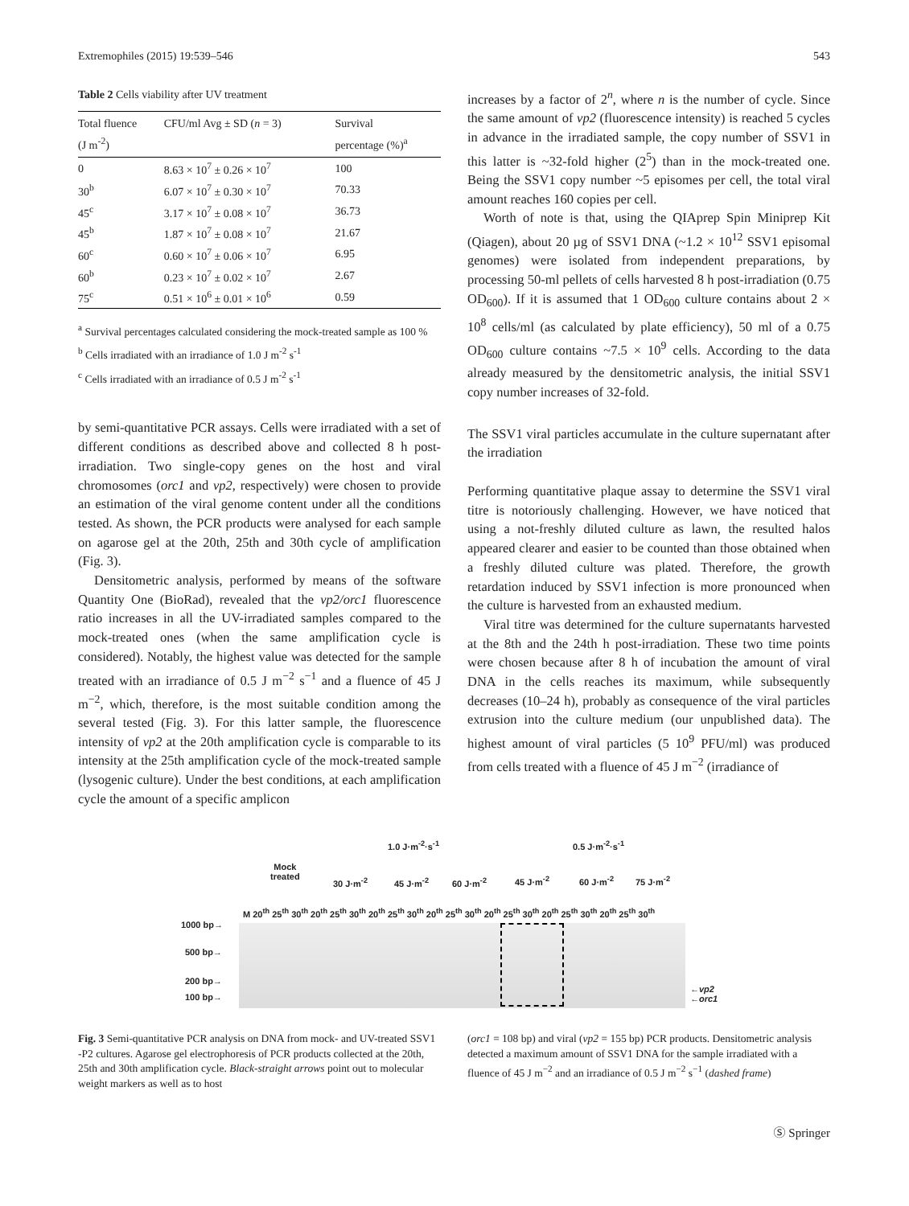Extremophiles (2015) 19:539–546 543
Table 2 Cells viability after UV treatment
| Total fluence (J m<sup>-2</sup>) | CFU/ml Avg ± SD ( n = 3) | Survival percentage (%)<sup>a</sup> |
| --- | --- | --- |
| 0 | 8.63 × 10<sup>7</sup> ± 0.26 × 10<sup>7</sup> | 100 |
| 30<sup>b</sup> | 6.07 × 10<sup>7</sup> ± 0.30 × 10<sup>7</sup> | 70.33 |
| 45<sup>c</sup> | 3.17 × 10<sup>7</sup> ± 0.08 × 10<sup>7</sup> | 36.73 |
| 45<sup>b</sup> | 1.87 × 10<sup>7</sup> ± 0.08 × 10<sup>7</sup> | 21.67 |
| 60<sup>c</sup> | 0.60 × 10<sup>7</sup> ± 0.06 × 10<sup>7</sup> | 6.95 |
| 60<sup>b</sup> | 0.23 × 10<sup>7</sup> ± 0.02 × 10<sup>7</sup> | 2.67 |
| 75<sup>c</sup> | 0.51 × 10<sup>6</sup> ± 0.01 × 10<sup>6</sup> | 0.59 |
<sup>a</sup> Survival percentages calculated considering the mock-treated sample as 100 %
<sup>b</sup> Cells irradiated with an irradiance of 1.0 J m<sup>-2</sup> s<sup>-1</sup>
<sup>c</sup> Cells irradiated with an irradiance of 0.5 J m<sup>-2</sup> s<sup>-1</sup>
by semi-quantitative PCR assays. Cells were irradiated with a set of different conditions as described above and collected 8 h post-irradiation. Two single-copy genes on the host and viral chromosomes (orc1 and vp2, respectively) were chosen to provide an estimation of the viral genome content under all the conditions tested. As shown, the PCR products were analysed for each sample on agarose gel at the 20th, 25th and 30th cycle of amplification (Fig. 3).
Densitometric analysis, performed by means of the software Quantity One (BioRad), revealed that the vp2/orc1 fluorescence ratio increases in all the UV-irradiated samples compared to the mock-treated ones (when the same amplification cycle is considered). Notably, the highest value was detected for the sample treated with an irradiance of 0.5 J m<sup>−2</sup> s<sup>−1</sup> and a fluence of 45 J m<sup>−2</sup>, which, therefore, is the most suitable condition among the several tested (Fig. 3). For this latter sample, the fluorescence intensity of vp2 at the 20th amplification cycle is comparable to its intensity at the 25th amplification cycle of the mock-treated sample (lysogenic culture). Under the best conditions, at each amplification cycle the amount of a specific amplicon
increases by a factor of 2<sup>n</sup>, where n is the number of cycle. Since the same amount of vp2 (fluorescence intensity) is reached 5 cycles in advance in the irradiated sample, the copy number of SSV1 in this latter is ~32-fold higher (2<sup>5</sup>) than in the mock-treated one. Being the SSV1 copy number ~5 episomes per cell, the total viral amount reaches 160 copies per cell.
Worth of note is that, using the QIAprep Spin Miniprep Kit (Qiagen), about 20 µg of SSV1 DNA (~1.2 × 10<sup>12</sup> SSV1 episomal genomes) were isolated from independent preparations, by processing 50-ml pellets of cells harvested 8 h post-irradiation (0.75 OD<sub>600</sub>). If it is assumed that 1 OD<sub>600</sub> culture contains about 2 × 10<sup>8</sup> cells/ml (as calculated by plate efficiency), 50 ml of a 0.75 OD<sub>600</sub> culture contains ~7.5 × 10<sup>9</sup> cells. According to the data already measured by the densitometric analysis, the initial SSV1 copy number increases of 32-fold.
The SSV1 viral particles accumulate in the culture supernatant after the irradiation
Performing quantitative plaque assay to determine the SSV1 viral titre is notoriously challenging. However, we have noticed that using a not-freshly diluted culture as lawn, the resulted halos appeared clearer and easier to be counted than those obtained when a freshly diluted culture was plated. Therefore, the growth retardation induced by SSV1 infection is more pronounced when the culture is harvested from an exhausted medium.
Viral titre was determined for the culture supernatants harvested at the 8th and the 24th h post-irradiation. These two time points were chosen because after 8 h of incubation the amount of viral DNA in the cells reaches its maximum, while subsequently decreases (10–24 h), probably as consequence of the viral particles extrusion into the culture medium (our unpublished data). The highest amount of viral particles (5 10<sup>9</sup> PFU/ml) was produced from cells treated with a fluence of 45 J m<sup>−2</sup> (irradiance of
1.0 J·m<sup>-2</sup>·s<sup>-1</sup> 0.5 J·m<sup>-2</sup>·s<sup>-1</sup>
Mock
treated
30 J·m<sup>-2</sup> 45 J·m<sup>-2</sup> 60 J·m<sup>-2</sup> 45 J·m<sup>-2</sup> 60 J·m<sup>-2</sup> 75 J·m<sup>-2</sup>
M 20<sup>th</sup> 25<sup>th</sup> 30<sup>th</sup> 20<sup>th</sup> 25<sup>th</sup> 30<sup>th</sup> 20<sup>th</sup> 25<sup>th</sup> 30<sup>th</sup> 20<sup>th</sup> 25<sup>th</sup> 30<sup>th</sup> 20<sup>th</sup> 25<sup>th</sup> 30<sup>th</sup> 20<sup>th</sup> 25<sup>th</sup> 30<sup>th</sup> 20<sup>th</sup> 25<sup>th</sup> 30<sup>th</sup>
1000 bp→
500 bp→
200 bp→
100 bp→
←vp2
←orc1
Fig. 3 Semi-quantitative PCR analysis on DNA from mock- and UV-treated SSV1 -P2 cultures. Agarose gel electrophoresis of PCR products collected at the 20th, 25th and 30th amplification cycle. Black-straight arrows point out to molecular weight markers as well as to host
(orc1 = 108 bp) and viral (vp2 = 155 bp) PCR products. Densitometric analysis detected a maximum amount of SSV1 DNA for the sample irradiated with a fluence of 45 J m<sup>−2</sup> and an irradiance of 0.5 J m<sup>−2</sup> s<sup>−1</sup> (dashed frame)
Ⓢ Springer